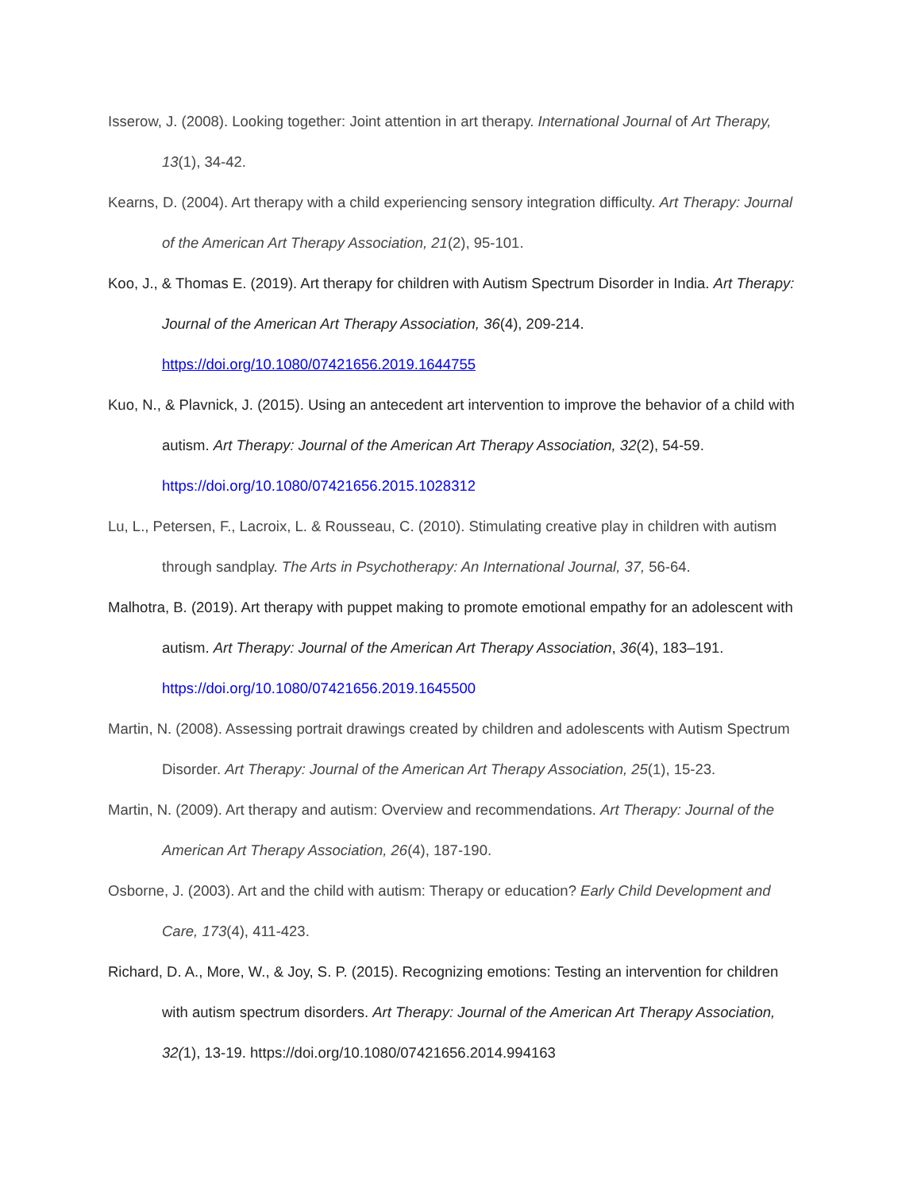Isserow, J. (2008). Looking together: Joint attention in art therapy. International Journal of Art Therapy, 13(1), 34-42.
Kearns, D. (2004). Art therapy with a child experiencing sensory integration difficulty. Art Therapy: Journal of the American Art Therapy Association, 21(2), 95-101.
Koo, J., & Thomas E. (2019). Art therapy for children with Autism Spectrum Disorder in India. Art Therapy: Journal of the American Art Therapy Association, 36(4), 209-214.
https://doi.org/10.1080/07421656.2019.1644755
Kuo, N., & Plavnick, J. (2015). Using an antecedent art intervention to improve the behavior of a child with autism. Art Therapy: Journal of the American Art Therapy Association, 32(2), 54-59.
https://doi.org/10.1080/07421656.2015.1028312
Lu, L., Petersen, F., Lacroix, L. & Rousseau, C. (2010). Stimulating creative play in children with autism through sandplay. The Arts in Psychotherapy: An International Journal, 37, 56-64.
Malhotra, B. (2019). Art therapy with puppet making to promote emotional empathy for an adolescent with autism. Art Therapy: Journal of the American Art Therapy Association, 36(4), 183–191.
https://doi.org/10.1080/07421656.2019.1645500
Martin, N. (2008). Assessing portrait drawings created by children and adolescents with Autism Spectrum Disorder. Art Therapy: Journal of the American Art Therapy Association, 25(1), 15-23.
Martin, N. (2009). Art therapy and autism: Overview and recommendations. Art Therapy: Journal of the American Art Therapy Association, 26(4), 187-190.
Osborne, J. (2003). Art and the child with autism: Therapy or education? Early Child Development and Care, 173(4), 411-423.
Richard, D. A., More, W., & Joy, S. P. (2015). Recognizing emotions: Testing an intervention for children with autism spectrum disorders. Art Therapy: Journal of the American Art Therapy Association, 32(1), 13-19. https://doi.org/10.1080/07421656.2014.994163